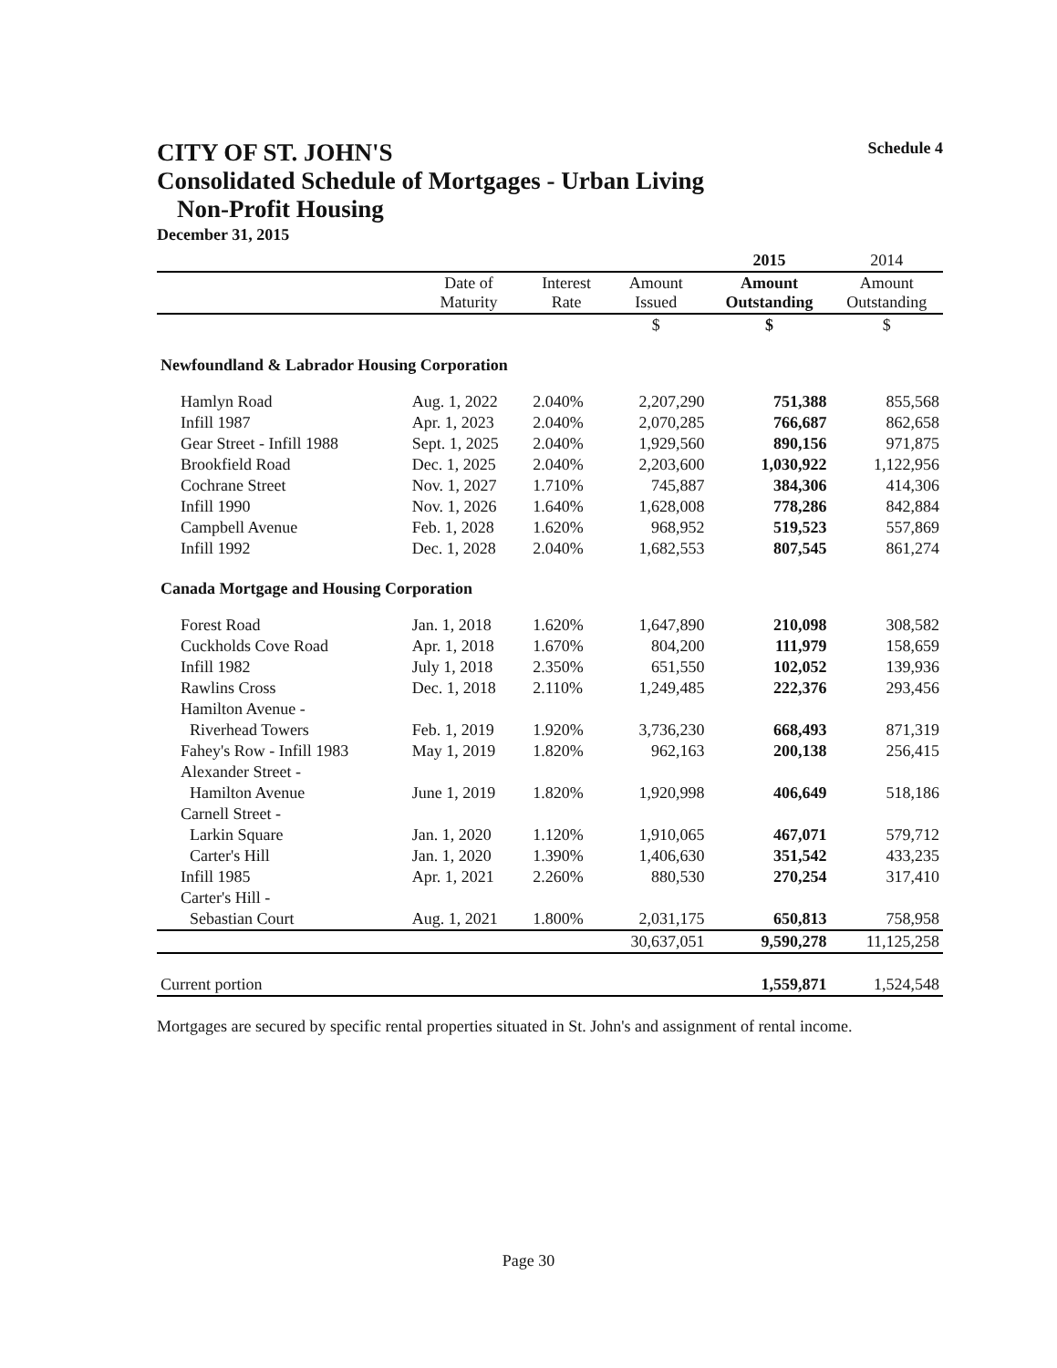CITY OF ST. JOHN'S Schedule 4
Consolidated Schedule of Mortgages - Urban Living
Non-Profit Housing
December 31, 2015
| | | | | 2015 | 2014 |
| --- | --- | --- | --- | --- | --- |
| | Date of Maturity | Interest Rate | Amount Issued | Amount Outstanding | Amount Outstanding |
| | | | $ | $ | $ |
| Newfoundland & Labrador Housing Corporation | | | | | |
| Hamlyn Road | Aug. 1, 2022 | 2.040% | 2,207,290 | 751,388 | 855,568 |
| Infill 1987 | Apr. 1, 2023 | 2.040% | 2,070,285 | 766,687 | 862,658 |
| Gear Street - Infill 1988 | Sept. 1, 2025 | 2.040% | 1,929,560 | 890,156 | 971,875 |
| Brookfield Road | Dec. 1, 2025 | 2.040% | 2,203,600 | 1,030,922 | 1,122,956 |
| Cochrane Street | Nov. 1, 2027 | 1.710% | 745,887 | 384,306 | 414,306 |
| Infill 1990 | Nov. 1, 2026 | 1.640% | 1,628,008 | 778,286 | 842,884 |
| Campbell Avenue | Feb. 1, 2028 | 1.620% | 968,952 | 519,523 | 557,869 |
| Infill 1992 | Dec. 1, 2028 | 2.040% | 1,682,553 | 807,545 | 861,274 |
| Canada Mortgage and Housing Corporation | | | | | |
| Forest Road | Jan. 1, 2018 | 1.620% | 1,647,890 | 210,098 | 308,582 |
| Cuckholds Cove Road | Apr. 1, 2018 | 1.670% | 804,200 | 111,979 | 158,659 |
| Infill 1982 | July 1, 2018 | 2.350% | 651,550 | 102,052 | 139,936 |
| Rawlins Cross | Dec. 1, 2018 | 2.110% | 1,249,485 | 222,376 | 293,456 |
| Hamilton Avenue - | | | | | |
| Riverhead Towers | Feb. 1, 2019 | 1.920% | 3,736,230 | 668,493 | 871,319 |
| Fahey's Row - Infill 1983 | May 1, 2019 | 1.820% | 962,163 | 200,138 | 256,415 |
| Alexander Street - | | | | | |
| Hamilton Avenue | June 1, 2019 | 1.820% | 1,920,998 | 406,649 | 518,186 |
| Carnell Street - | | | | | |
| Larkin Square | Jan. 1, 2020 | 1.120% | 1,910,065 | 467,071 | 579,712 |
| Carter's Hill | Jan. 1, 2020 | 1.390% | 1,406,630 | 351,542 | 433,235 |
| Infill 1985 | Apr. 1, 2021 | 2.260% | 880,530 | 270,254 | 317,410 |
| Carter's Hill - | | | | | |
| Sebastian Court | Aug. 1, 2021 | 1.800% | 2,031,175 | 650,813 | 758,958 |
| | | | 30,637,051 | 9,590,278 | 11,125,258 |
| Current portion | | | | 1,559,871 | 1,524,548 |
Mortgages are secured by specific rental properties situated in St. John's and assignment of rental income.
Page 30